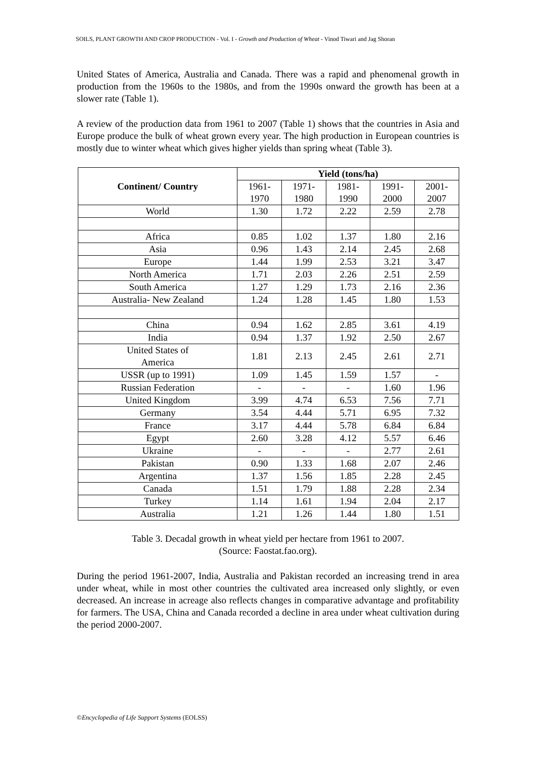SOILS, PLANT GROWTH AND CROP PRODUCTION - Vol. I - Growth and Production of Wheat - Vinod Tiwari and Jag Shoran
United States of America, Australia and Canada. There was a rapid and phenomenal growth in production from the 1960s to the 1980s, and from the 1990s onward the growth has been at a slower rate (Table 1).
A review of the production data from 1961 to 2007 (Table 1) shows that the countries in Asia and Europe produce the bulk of wheat grown every year. The high production in European countries is mostly due to winter wheat which gives higher yields than spring wheat (Table 3).
| Continent/ Country | Yield (tons/ha) | | | | |
| --- | --- | --- | --- | --- | --- |
| | 1961- 1970 | 1971- 1980 | 1981- 1990 | 1991- 2000 | 2001- 2007 |
| World | 1.30 | 1.72 | 2.22 | 2.59 | 2.78 |
| Africa | 0.85 | 1.02 | 1.37 | 1.80 | 2.16 |
| Asia | 0.96 | 1.43 | 2.14 | 2.45 | 2.68 |
| Europe | 1.44 | 1.99 | 2.53 | 3.21 | 3.47 |
| North America | 1.71 | 2.03 | 2.26 | 2.51 | 2.59 |
| South America | 1.27 | 1.29 | 1.73 | 2.16 | 2.36 |
| Australia- New Zealand | 1.24 | 1.28 | 1.45 | 1.80 | 1.53 |
| China | 0.94 | 1.62 | 2.85 | 3.61 | 4.19 |
| India | 0.94 | 1.37 | 1.92 | 2.50 | 2.67 |
| United States of America | 1.81 | 2.13 | 2.45 | 2.61 | 2.71 |
| USSR (up to 1991) | 1.09 | 1.45 | 1.59 | 1.57 | - |
| Russian Federation | - | - | - | 1.60 | 1.96 |
| United Kingdom | 3.99 | 4.74 | 6.53 | 7.56 | 7.71 |
| Germany | 3.54 | 4.44 | 5.71 | 6.95 | 7.32 |
| France | 3.17 | 4.44 | 5.78 | 6.84 | 6.84 |
| Egypt | 2.60 | 3.28 | 4.12 | 5.57 | 6.46 |
| Ukraine | - | - | - | 2.77 | 2.61 |
| Pakistan | 0.90 | 1.33 | 1.68 | 2.07 | 2.46 |
| Argentina | 1.37 | 1.56 | 1.85 | 2.28 | 2.45 |
| Canada | 1.51 | 1.79 | 1.88 | 2.28 | 2.34 |
| Turkey | 1.14 | 1.61 | 1.94 | 2.04 | 2.17 |
| Australia | 1.21 | 1.26 | 1.44 | 1.80 | 1.51 |
Table 3. Decadal growth in wheat yield per hectare from 1961 to 2007.
(Source: Faostat.fao.org).
During the period 1961-2007, India, Australia and Pakistan recorded an increasing trend in area under wheat, while in most other countries the cultivated area increased only slightly, or even decreased. An increase in acreage also reflects changes in comparative advantage and profitability for farmers. The USA, China and Canada recorded a decline in area under wheat cultivation during the period 2000-2007.
©Encyclopedia of Life Support Systems (EOLSS)